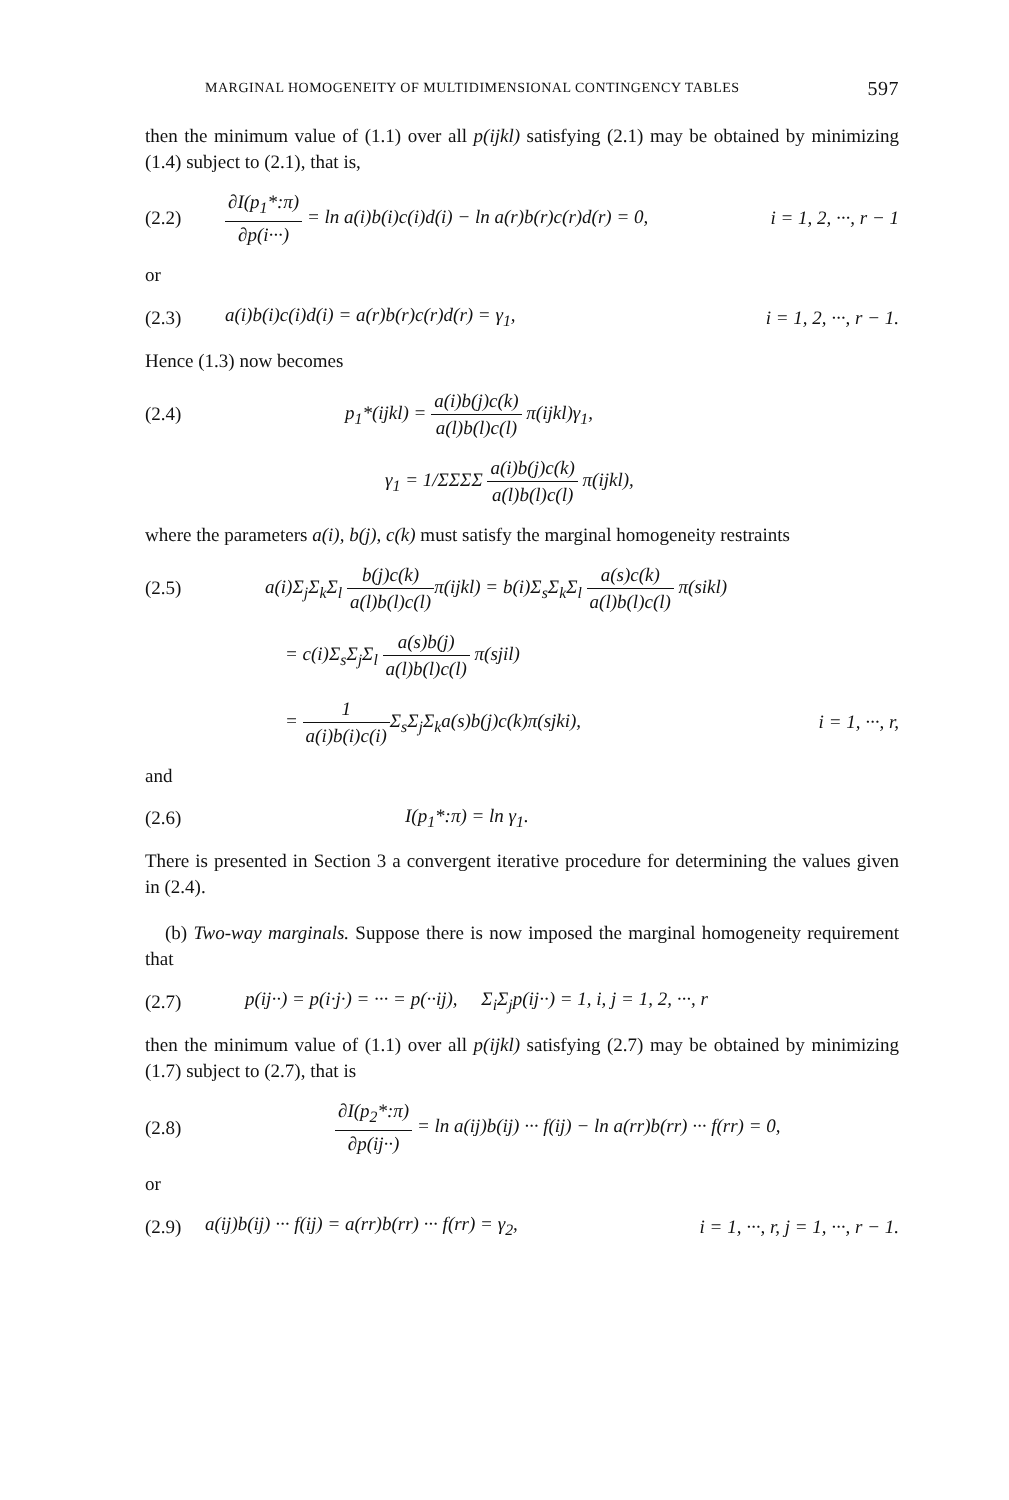MARGINAL HOMOGENEITY OF MULTIDIMENSIONAL CONTINGENCY TABLES 597
then the minimum value of (1.1) over all p(ijkl) satisfying (2.1) may be obtained by minimizing (1.4) subject to (2.1), that is,
(2.2) ∂I(p<sub>1</sub>*:π) ∂p(i···) = ln a(i)b(i)c(i)d(i) − ln a(r)b(r)c(r)d(r) = 0, i = 1, 2, ···, r − 1
or
(2.3) a(i)b(i)c(i)d(i) = a(r)b(r)c(r)d(r) = γ<sub>1</sub>, i = 1, 2, ···, r − 1.
Hence (1.3) now becomes
(2.4) p<sub>1</sub>*(ijkl) = a(i)b(j)c(k) a(l)b(l)c(l) π(ijkl)γ<sub>1</sub>,
γ<sub>1</sub> = 1/ΣΣΣΣ a(i)b(j)c(k) a(l)b(l)c(l) π(ijkl),
where the parameters a(i), b(j), c(k) must satisfy the marginal homogeneity restraints
(2.5) a(i)Σ<sub>j</sub>Σ<sub>k</sub>Σ<sub>l</sub> b(j)c(k) a(l)b(l)c(l) π(ijkl) = b(i)Σ<sub>s</sub>Σ<sub>k</sub>Σ<sub>l</sub> a(s)c(k) a(l)b(l)c(l) π(sikl)
= c(i)Σ<sub>s</sub>Σ<sub>j</sub>Σ<sub>l</sub> a(s)b(j) a(l)b(l)c(l) π(sjil)
= 1 a(i)b(i)c(i) Σ<sub>s</sub>Σ<sub>j</sub>Σ<sub>k</sub>a(s)b(j)c(k)π(sjki), i = 1, ···, r,
and
(2.6) I(p<sub>1</sub>*:π) = ln γ<sub>1</sub>.
There is presented in Section 3 a convergent iterative procedure for determining the values given in (2.4).
(b) Two-way marginals. Suppose there is now imposed the marginal homogeneity requirement that
(2.7) p(ij··) = p(i·j·) = ··· = p(··ij), Σ<sub>i</sub>Σ<sub>j</sub>p(ij··) = 1, i, j = 1, 2, ···, r
then the minimum value of (1.1) over all p(ijkl) satisfying (2.7) may be obtained by minimizing (1.7) subject to (2.7), that is
(2.8) ∂I(p<sub>2</sub>*:π) ∂p(ij··) = ln a(ij)b(ij) ··· f(ij) − ln a(rr)b(rr) ··· f(rr) = 0,
or
(2.9) a(ij)b(ij) ··· f(ij) = a(rr)b(rr) ··· f(rr) = γ<sub>2</sub>, i = 1, ···, r, j = 1, ···, r − 1.